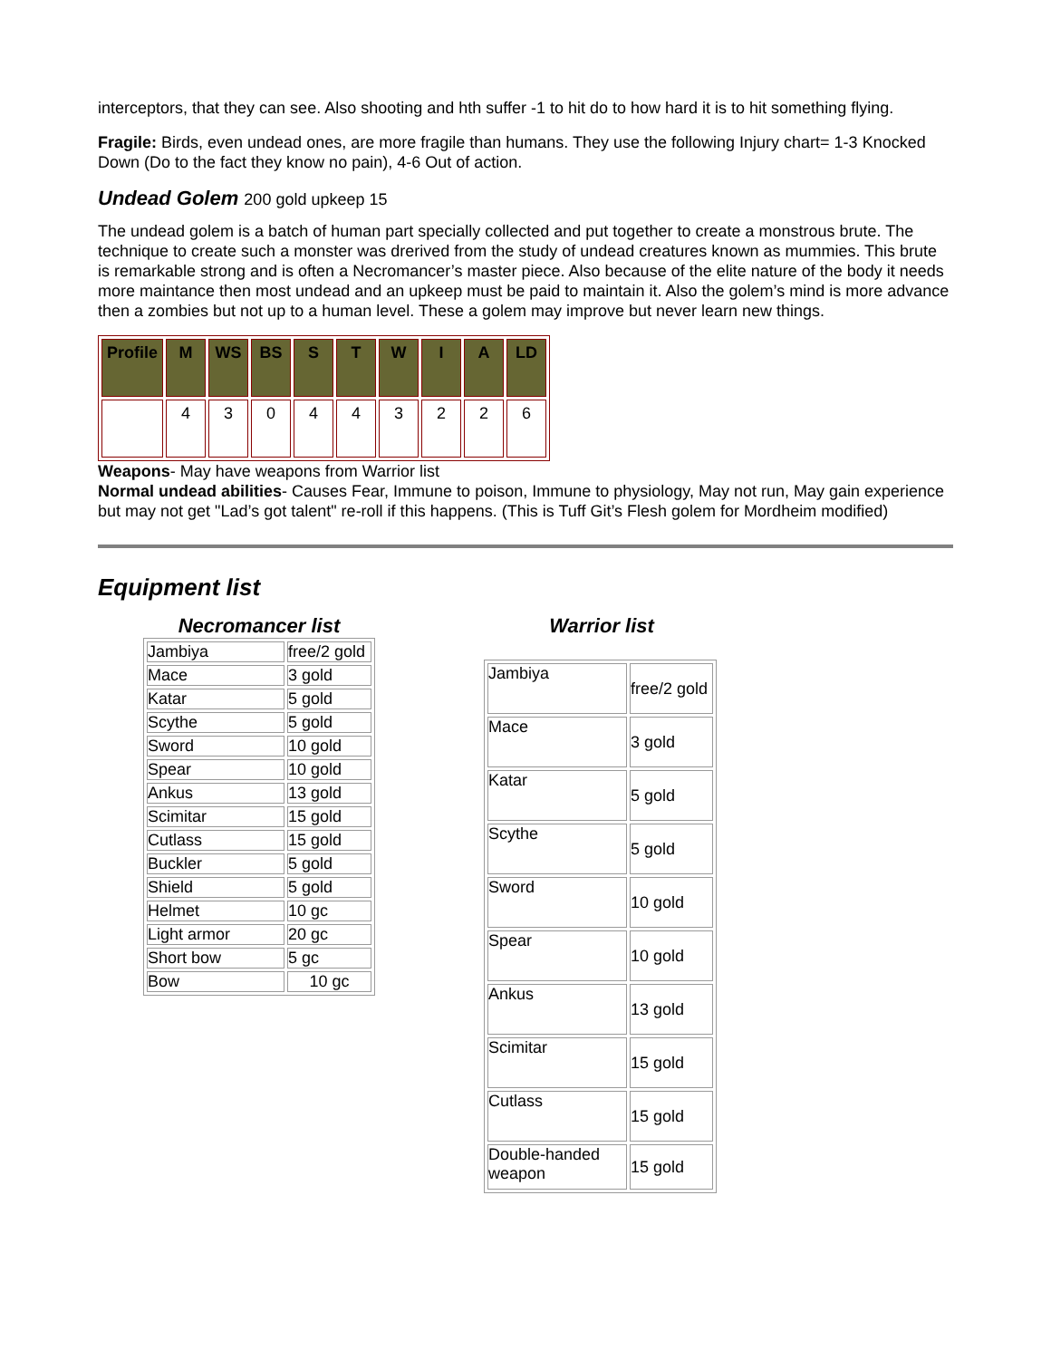interceptors, that they can see. Also shooting and hth suffer -1 to hit do to how hard it is to hit something flying.
Fragile: Birds, even undead ones, are more fragile than humans. They use the following Injury chart= 1-3 Knocked Down (Do to the fact they know no pain), 4-6 Out of action.
Undead Golem 200 gold upkeep 15
The undead golem is a batch of human part specially collected and put together to create a monstrous brute. The technique to create such a monster was drerived from the study of undead creatures known as mummies. This brute is remarkable strong and is often a Necromancer’s master piece. Also because of the elite nature of the body it needs more maintance then most undead and an upkeep must be paid to maintain it. Also the golem’s mind is more advance then a zombies but not up to a human level. These a golem may improve but never learn new things.
| Profile | M | WS | BS | S | T | W | I | A | LD |
| | 4 | 3 | 0 | 4 | 4 | 3 | 2 | 2 | 6 |
Weapons- May have weapons from Warrior list
Normal undead abilities- Causes Fear, Immune to poison, Immune to physiology, May not run, May gain experience but may not get "Lad’s got talent" re-roll if this happens. (This is Tuff Git’s Flesh golem for Mordheim modified)
Equipment list
Necromancer list
| Jambiya | free/2 gold |
| Mace | 3 gold |
| Katar | 5 gold |
| Scythe | 5 gold |
| Sword | 10 gold |
| Spear | 10 gold |
| Ankus | 13 gold |
| Scimitar | 15 gold |
| Cutlass | 15 gold |
| Buckler | 5 gold |
| Shield | 5 gold |
| Helmet | 10 gc |
| Light armor | 20 gc |
| Short bow | 5 gc |
| Bow | 10 gc |
Warrior list
| Jambiya | free/2 gold |
| Mace | 3 gold |
| Katar | 5 gold |
| Scythe | 5 gold |
| Sword | 10 gold |
| Spear | 10 gold |
| Ankus | 13 gold |
| Scimitar | 15 gold |
| Cutlass | 15 gold |
| Double-handed weapon | 15 gold |